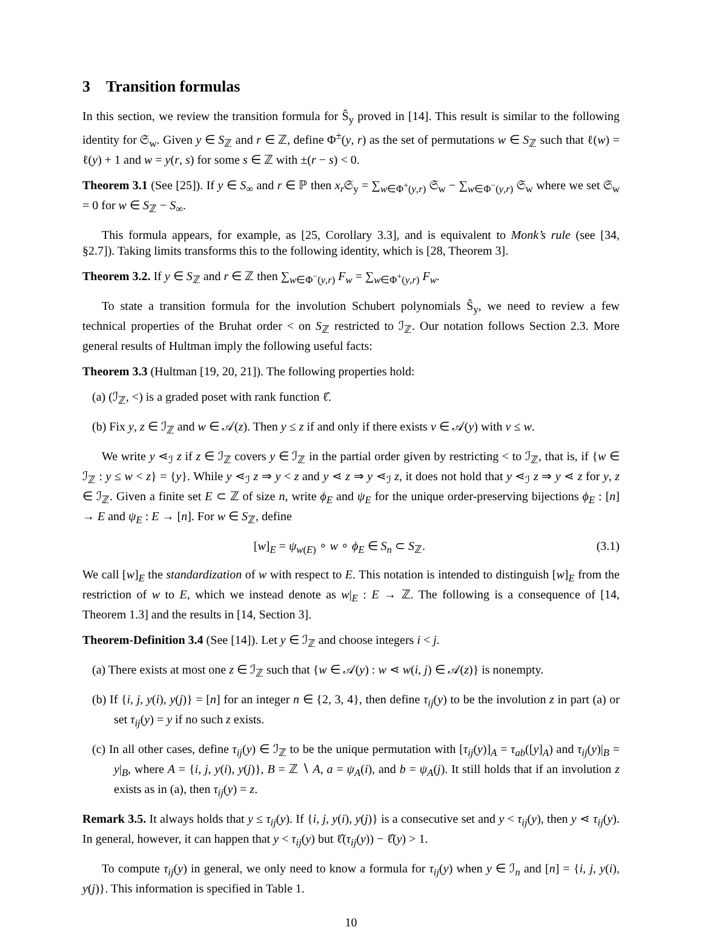3 Transition formulas
In this section, we review the transition formula for Ŝ<sub>y</sub> proved in [14]. This result is similar to the following identity for 𝔖<sub>w</sub>. Given y ∈ S<sub>ℤ</sub> and r ∈ ℤ, define Φ<sup>±</sup>(y, r) as the set of permutations w ∈ S<sub>ℤ</sub> such that ℓ(w) = ℓ(y) + 1 and w = y(r, s) for some s ∈ ℤ with ±(r − s) < 0.
Theorem 3.1 (See [25]). If y ∈ S<sub>∞</sub> and r ∈ ℙ then x<sub>r</sub> 𝔖<sub>y</sub> = ∑<sub>w∈Φ<sup>+</sup>(y,r)</sub> 𝔖<sub>w</sub> − ∑<sub>w∈Φ<sup>−</sup>(y,r)</sub> 𝔖<sub>w</sub> where we set 𝔖<sub>w</sub> = 0 for w ∈ S<sub>ℤ</sub> − S<sub>∞</sub>.
This formula appears, for example, as [25, Corollary 3.3], and is equivalent to Monk’s rule (see [34, §2.7]). Taking limits transforms this to the following identity, which is [28, Theorem 3].
Theorem 3.2. If y ∈ S<sub>ℤ</sub> and r ∈ ℤ then ∑<sub>w∈Φ<sup>−</sup>(y,r)</sub> F<sub>w</sub> = ∑<sub>w∈Φ<sup>+</sup>(y,r)</sub> F<sub>w</sub>.
To state a transition formula for the involution Schubert polynomials Ŝ<sub>y</sub>, we need to review a few technical properties of the Bruhat order < on S<sub>ℤ</sub> restricted to ℐ<sub>ℤ</sub>. Our notation follows Section 2.3. More general results of Hultman imply the following useful facts:
Theorem 3.3 (Hultman [19, 20, 21]). The following properties hold:
(a) (ℐ<sub>ℤ</sub>, <) is a graded poset with rank function ℓ̂.
(b) Fix y, z ∈ ℐ<sub>ℤ</sub> and w ∈ 𝒜(z). Then y ≤ z if and only if there exists v ∈ 𝒜(y) with v ≤ w.
We write y ⋖<sub>ℐ</sub> z if z ∈ ℐ<sub>ℤ</sub> covers y ∈ ℐ<sub>ℤ</sub> in the partial order given by restricting < to ℐ<sub>ℤ</sub>, that is, if {w ∈ ℐ<sub>ℤ</sub> : y ≤ w < z} = {y}. While y ⋖<sub>ℐ</sub> z ⇒ y < z and y ⋖ z ⇒ y ⋖<sub>ℐ</sub> z, it does not hold that y ⋖<sub>ℐ</sub> z ⇒ y ⋖ z for y, z ∈ ℐ<sub>ℤ</sub>. Given a finite set E ⊂ ℤ of size n, write ϕ<sub>E</sub> and ψ<sub>E</sub> for the unique order-preserving bijections ϕ<sub>E</sub> : [n] → E and ψ<sub>E</sub> : E → [n]. For w ∈ S<sub>ℤ</sub>, define
[w]<sub>E</sub> = ψ<sub>w(E)</sub> ∘ w ∘ ϕ<sub>E</sub> ∈ S<sub>n</sub> ⊂ S<sub>ℤ</sub>. (3.1)
We call [w]<sub>E</sub> the standardization of w with respect to E. This notation is intended to distinguish [w]<sub>E</sub> from the restriction of w to E, which we instead denote as w|<sub>E</sub> : E → ℤ. The following is a consequence of [14, Theorem 1.3] and the results in [14, Section 3].
Theorem-Definition 3.4 (See [14]). Let y ∈ ℐ<sub>ℤ</sub> and choose integers i < j.
(a) There exists at most one z ∈ ℐ<sub>ℤ</sub> such that {w ∈ 𝒜(y) : w ⋖ w(i, j) ∈ 𝒜(z)} is nonempty.
(b) If {i, j, y(i), y(j)} = [n] for an integer n ∈ {2, 3, 4}, then define τ<sub>ij</sub>(y) to be the involution z in part (a) or set τ<sub>ij</sub>(y) = y if no such z exists.
(c) In all other cases, define τ<sub>ij</sub>(y) ∈ ℐ<sub>ℤ</sub> to be the unique permutation with [τ<sub>ij</sub>(y)]<sub>A</sub> = τ<sub>ab</sub>([y]<sub>A</sub>) and τ<sub>ij</sub>(y)|<sub>B</sub> = y|<sub>B</sub>, where A = {i, j, y(i), y(j)}, B = ℤ ∖ A, a = ψ<sub>A</sub>(i), and b = ψ<sub>A</sub>(j). It still holds that if an involution z exists as in (a), then τ<sub>ij</sub>(y) = z.
Remark 3.5. It always holds that y ≤ τ<sub>ij</sub>(y). If {i, j, y(i), y(j)} is a consecutive set and y < τ<sub>ij</sub>(y), then y ⋖ τ<sub>ij</sub>(y). In general, however, it can happen that y < τ<sub>ij</sub>(y) but ℓ̂(τ<sub>ij</sub>(y)) − ℓ̂(y) > 1.
To compute τ<sub>ij</sub>(y) in general, we only need to know a formula for τ<sub>ij</sub>(y) when y ∈ ℐ<sub>n</sub> and [n] = {i, j, y(i), y(j)}. This information is specified in Table 1.
10